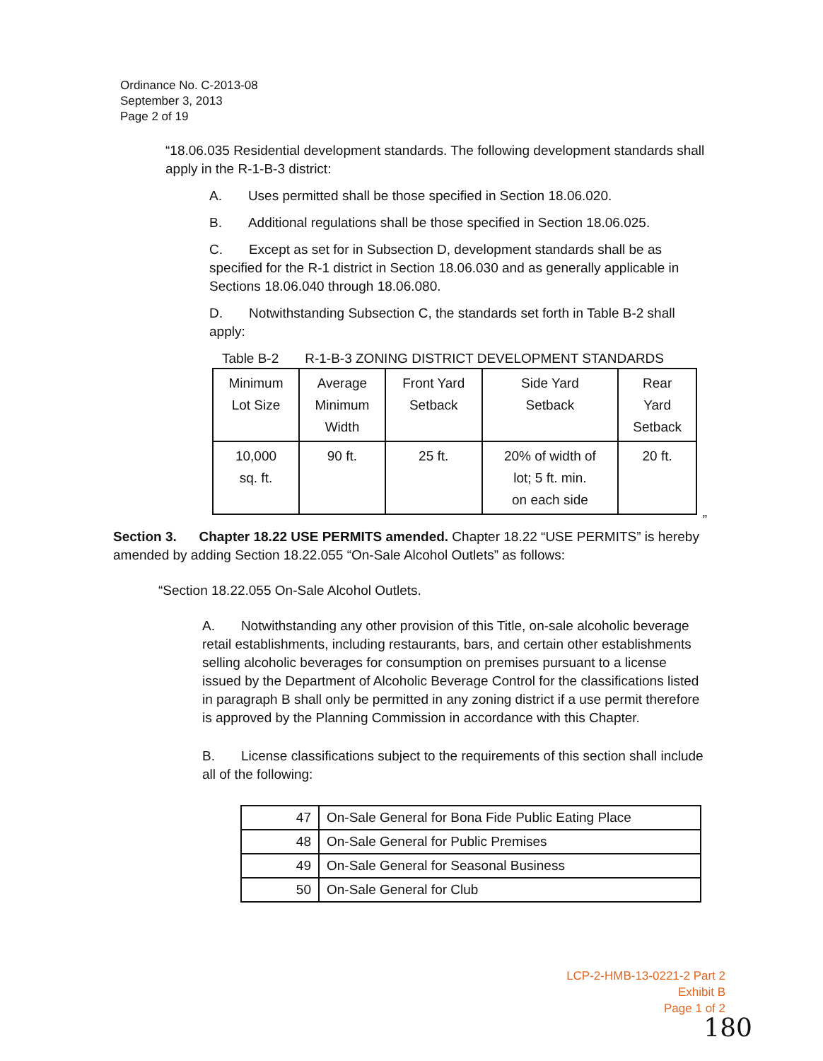Ordinance No. C-2013-08
September 3, 2013
Page 2 of 19
“18.06.035 Residential development standards. The following development standards shall apply in the R-1-B-3 district:
A. Uses permitted shall be those specified in Section 18.06.020.
B. Additional regulations shall be those specified in Section 18.06.025.
C. Except as set for in Subsection D, development standards shall be as specified for the R-1 district in Section 18.06.030 and as generally applicable in Sections 18.06.040 through 18.06.080.
D. Notwithstanding Subsection C, the standards set forth in Table B-2 shall apply:
Table B-2 R-1-B-3 ZONING DISTRICT DEVELOPMENT STANDARDS
| Minimum Lot Size | Average Minimum Width | Front Yard Setback | Side Yard Setback | Rear Yard Setback |
| 10,000 sq. ft. | 90 ft. | 25 ft. | 20% of width of lot; 5 ft. min. on each side | 20 ft. |
”
Section 3. Chapter 18.22 USE PERMITS amended. Chapter 18.22 “USE PERMITS” is hereby amended by adding Section 18.22.055 “On-Sale Alcohol Outlets” as follows:
“Section 18.22.055 On-Sale Alcohol Outlets.
A. Notwithstanding any other provision of this Title, on-sale alcoholic beverage retail establishments, including restaurants, bars, and certain other establishments selling alcoholic beverages for consumption on premises pursuant to a license issued by the Department of Alcoholic Beverage Control for the classifications listed in paragraph B shall only be permitted in any zoning district if a use permit therefore is approved by the Planning Commission in accordance with this Chapter.
B. License classifications subject to the requirements of this section shall include all of the following:
| 47 | On-Sale General for Bona Fide Public Eating Place |
| 48 | On-Sale General for Public Premises |
| 49 | On-Sale General for Seasonal Business |
| 50 | On-Sale General for Club |
LCP-2-HMB-13-0221-2 Part 2
Exhibit B
Page 1 of 2
180